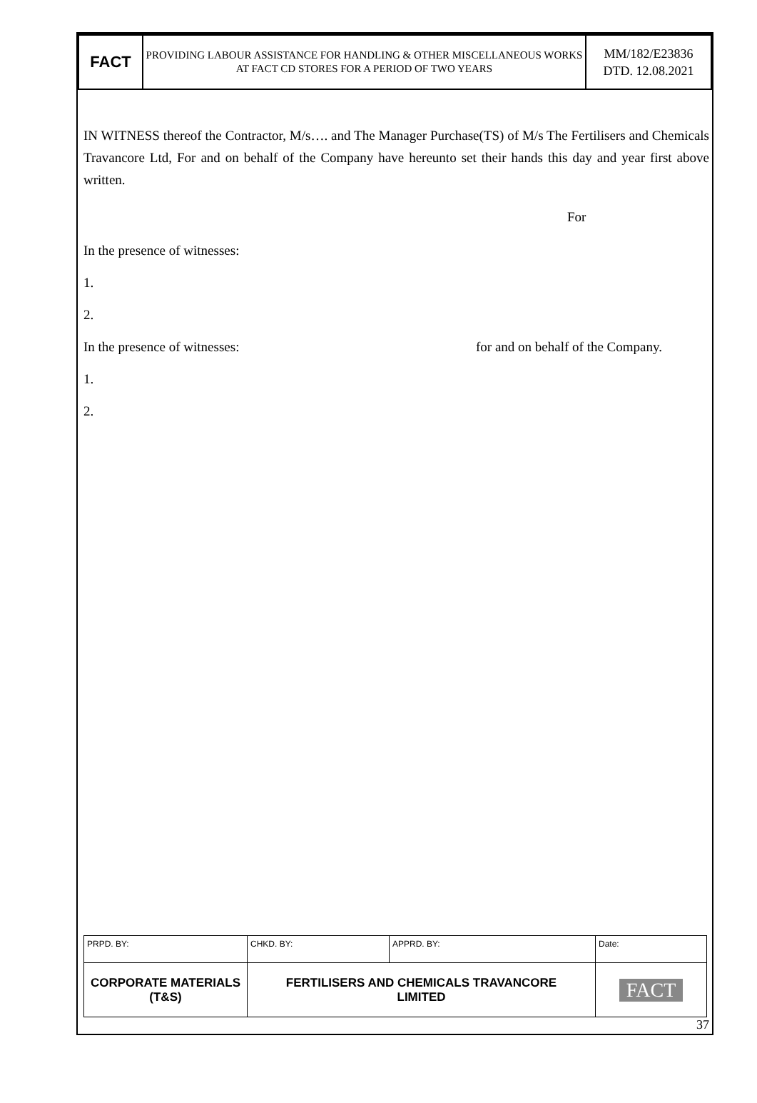| FACT | PROVIDING LABOUR ASSISTANCE FOR HANDLING & OTHER MISCELLANEOUS WORKS AT FACT CD STORES FOR A PERIOD OF TWO YEARS | MM/182/E23836 DTD. 12.08.2021 |
IN WITNESS thereof the Contractor, M/s…. and The Manager Purchase(TS) of M/s The Fertilisers and Chemicals Travancore Ltd, For and on behalf of the Company have hereunto set their hands this day and year first above written.
For
In the presence of witnesses:
1.
2.
In the presence of witnesses: for and on behalf of the Company.
1.
2.
| PRPD. BY: | CHKD. BY: | APPRD. BY: | Date: |
| CORPORATE MATERIALS (T&S) | FERTILISERS AND CHEMICALS TRAVANCORE LIMITED | | FACT |
37